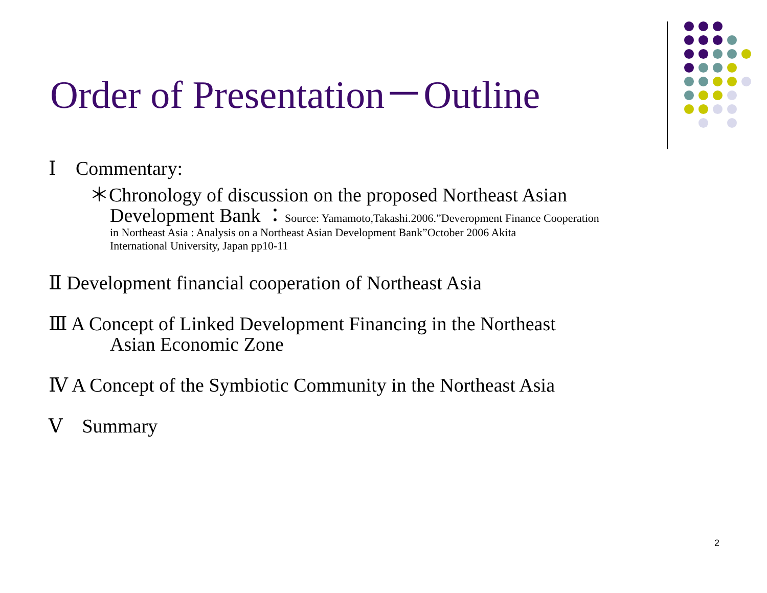Order of Presentation－Outline
Ⅰ　Commentary:
＊Chronology of discussion on the proposed Northeast Asian
Development Bank ：Source: Yamamoto,Takashi.2006.”Deveropment Finance Cooperation
in Northeast Asia : Analysis on a Northeast Asian Development Bank”October 2006 Akita
International University, Japan pp10-11
Ⅱ Development financial cooperation of Northeast Asia
Ⅲ A Concept of Linked Development Financing in the Northeast
Asian Economic Zone
Ⅳ A Concept of the Symbiotic Community in the Northeast Asia
Ⅴ　Summary
2